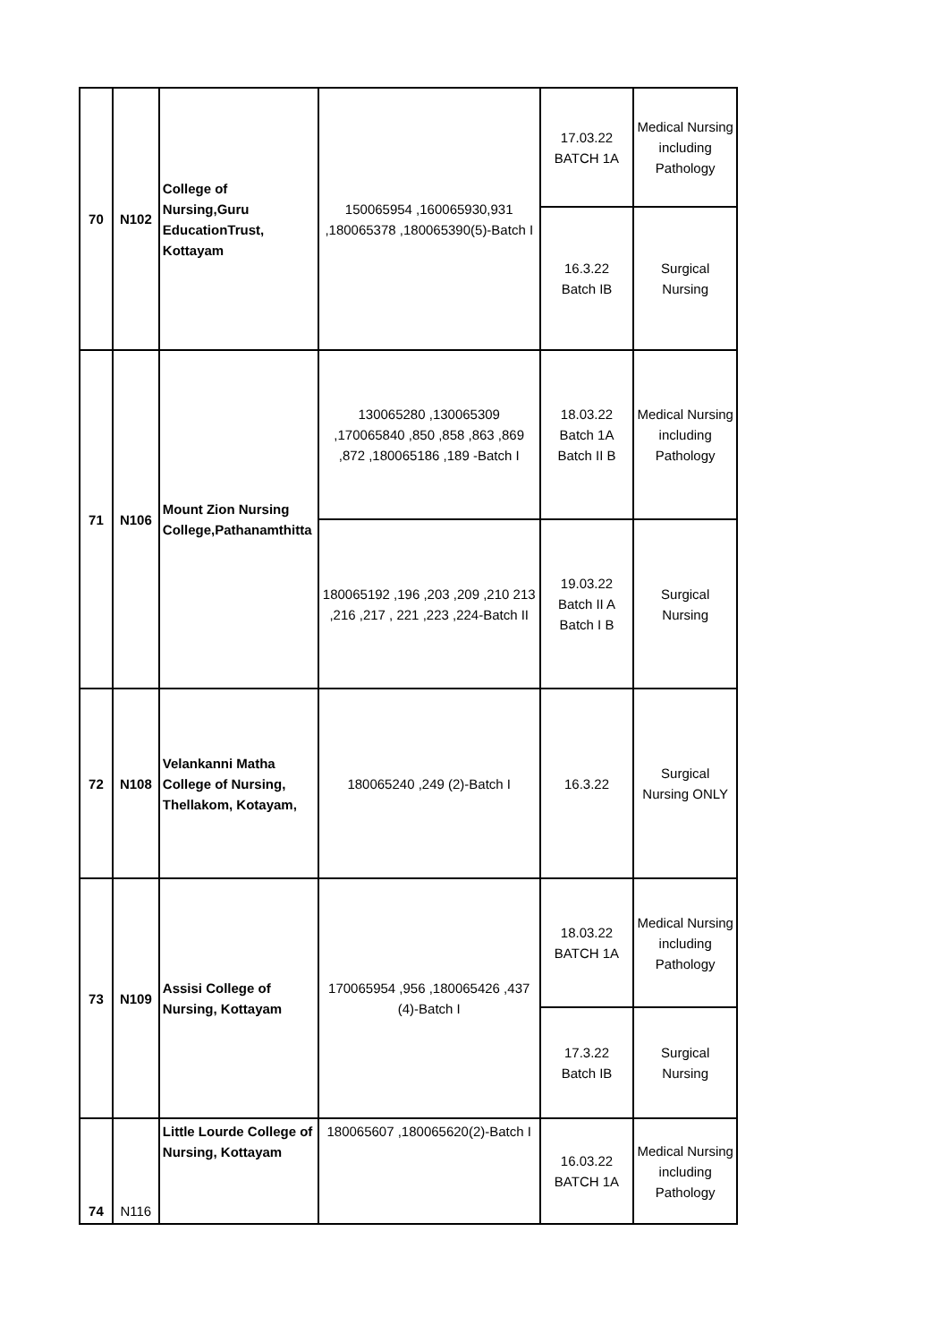| 70 | N102 | College of Nursing,Guru EducationTrust, Kottayam | 150065954 ,160065930,931 ,180065378 ,180065390(5)-Batch I | 17.03.22 BATCH 1A | Medical Nursing including Pathology |
| | | | | 16.3.22 Batch IB | Surgical Nursing |
| 71 | N106 | Mount Zion Nursing College,Pathanamthitta | 130065280 ,130065309 ,170065840 ,850 ,858 ,863 ,869 ,872 ,180065186 ,189 -Batch I | 18.03.22 Batch 1A Batch II B | Medical Nursing including Pathology |
| | | | 180065192 ,196 ,203 ,209 ,210 213 ,216 ,217 , 221 ,223 ,224-Batch II | 19.03.22 Batch II A Batch I B | Surgical Nursing |
| 72 | N108 | Velankanni Matha College of Nursing, Thellakom, Kotayam, | 180065240 ,249 (2)-Batch I | 16.3.22 | Surgical Nursing ONLY |
| 73 | N109 | Assisi College of Nursing, Kottayam | 170065954 ,956 ,180065426 ,437 (4)-Batch I | 18.03.22 BATCH 1A | Medical Nursing including Pathology |
| | | | | 17.3.22 Batch IB | Surgical Nursing |
| 74 | N116 | Little Lourde College of Nursing, Kottayam | 180065607 ,180065620(2)-Batch I | 16.03.22 BATCH 1A | Medical Nursing including Pathology |